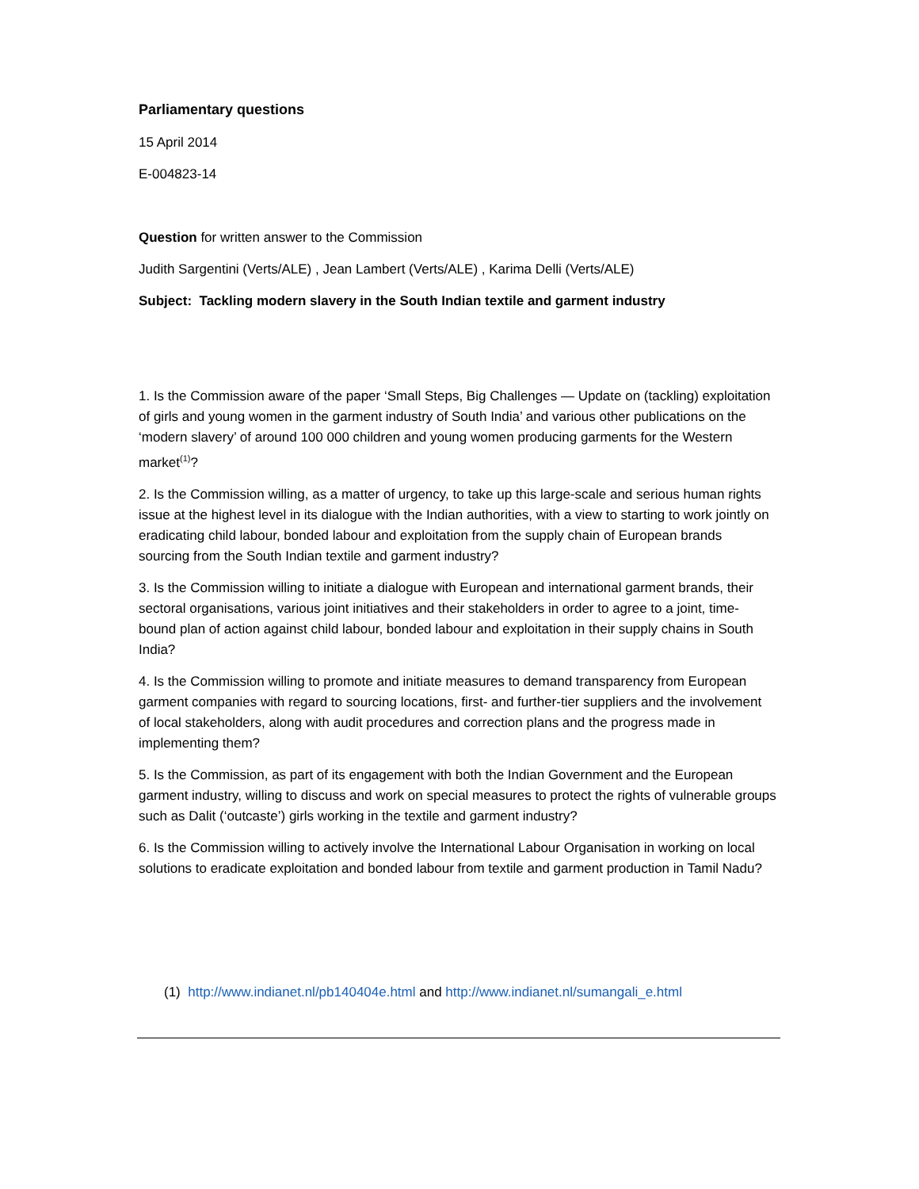Parliamentary questions
15 April 2014
E-004823-14
Question for written answer to the Commission
Judith Sargentini (Verts/ALE) , Jean Lambert (Verts/ALE) , Karima Delli (Verts/ALE)
Subject: Tackling modern slavery in the South Indian textile and garment industry
1. Is the Commission aware of the paper ‘Small Steps, Big Challenges — Update on (tackling) exploitation of girls and young women in the garment industry of South India’ and various other publications on the ‘modern slavery’ of around 100 000 children and young women producing garments for the Western market<sup>(1)</sup>?
2. Is the Commission willing, as a matter of urgency, to take up this large-scale and serious human rights issue at the highest level in its dialogue with the Indian authorities, with a view to starting to work jointly on eradicating child labour, bonded labour and exploitation from the supply chain of European brands sourcing from the South Indian textile and garment industry?
3. Is the Commission willing to initiate a dialogue with European and international garment brands, their sectoral organisations, various joint initiatives and their stakeholders in order to agree to a joint, time-bound plan of action against child labour, bonded labour and exploitation in their supply chains in South India?
4. Is the Commission willing to promote and initiate measures to demand transparency from European garment companies with regard to sourcing locations, first- and further-tier suppliers and the involvement of local stakeholders, along with audit procedures and correction plans and the progress made in implementing them?
5. Is the Commission, as part of its engagement with both the Indian Government and the European garment industry, willing to discuss and work on special measures to protect the rights of vulnerable groups such as Dalit (‘outcaste’) girls working in the textile and garment industry?
6. Is the Commission willing to actively involve the International Labour Organisation in working on local solutions to eradicate exploitation and bonded labour from textile and garment production in Tamil Nadu?
(1) http://www.indianet.nl/pb140404e.html and http://www.indianet.nl/sumangali_e.html